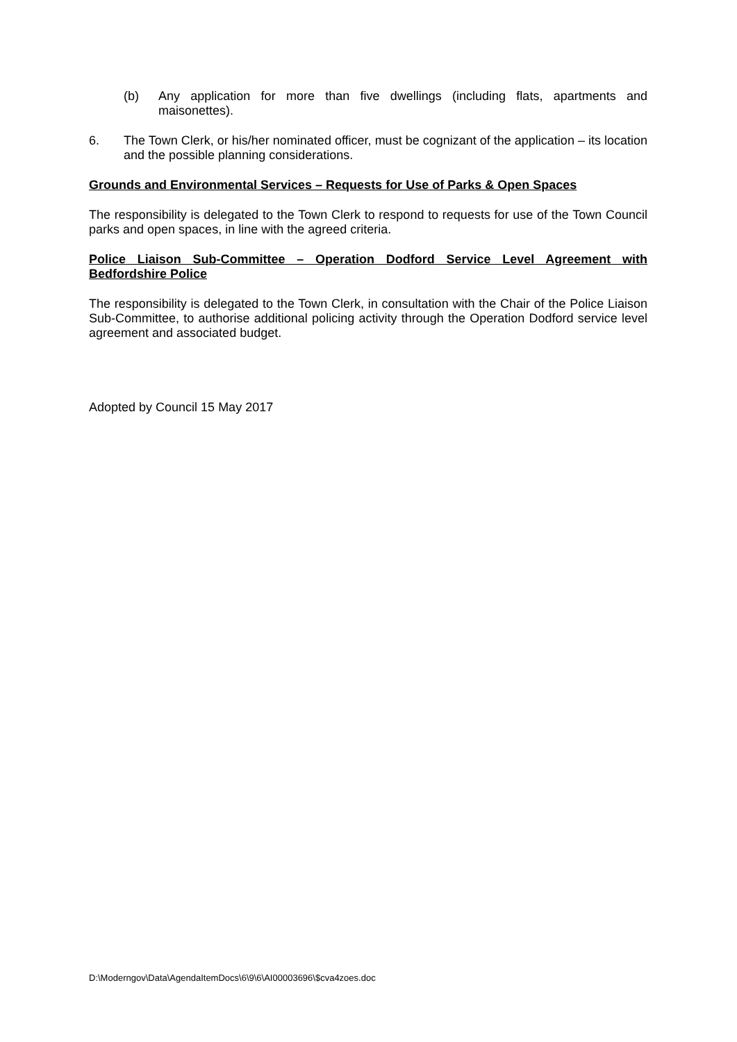(b) Any application for more than five dwellings (including flats, apartments and maisonettes).
6. The Town Clerk, or his/her nominated officer, must be cognizant of the application – its location and the possible planning considerations.
Grounds and Environmental Services – Requests for Use of Parks & Open Spaces
The responsibility is delegated to the Town Clerk to respond to requests for use of the Town Council parks and open spaces, in line with the agreed criteria.
Police Liaison Sub-Committee – Operation Dodford Service Level Agreement with Bedfordshire Police
The responsibility is delegated to the Town Clerk, in consultation with the Chair of the Police Liaison Sub-Committee, to authorise additional policing activity through the Operation Dodford service level agreement and associated budget.
Adopted by Council 15 May 2017
D:\Moderngov\Data\AgendaItemDocs\6\9\6\AI00003696\$cva4zoes.doc